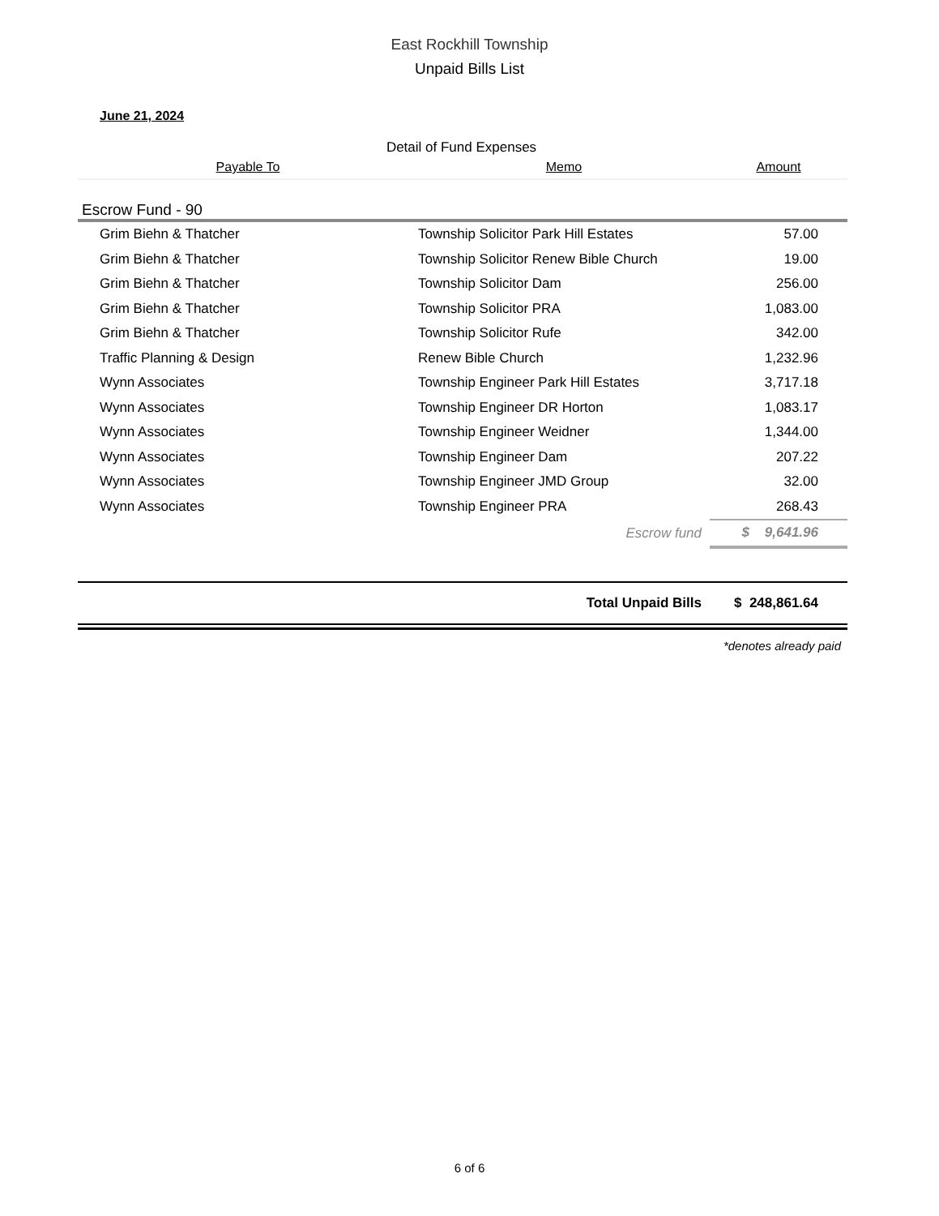East Rockhill Township
Unpaid Bills List
June 21, 2024
Detail of Fund Expenses
| Payable To | Memo | Amount |
| --- | --- | --- |
| Escrow Fund - 90 | | |
| Grim Biehn & Thatcher | Township Solicitor Park Hill Estates | 57.00 |
| Grim Biehn & Thatcher | Township Solicitor Renew Bible Church | 19.00 |
| Grim Biehn & Thatcher | Township Solicitor Dam | 256.00 |
| Grim Biehn & Thatcher | Township Solicitor PRA | 1,083.00 |
| Grim Biehn & Thatcher | Township Solicitor Rufe | 342.00 |
| Traffic Planning & Design | Renew Bible Church | 1,232.96 |
| Wynn Associates | Township Engineer Park Hill Estates | 3,717.18 |
| Wynn Associates | Township Engineer DR Horton | 1,083.17 |
| Wynn Associates | Township Engineer Weidner | 1,344.00 |
| Wynn Associates | Township Engineer Dam | 207.22 |
| Wynn Associates | Township Engineer JMD Group | 32.00 |
| Wynn Associates | Township Engineer PRA | 268.43 |
| | Escrow fund | $ 9,641.96 |
| | Total Unpaid Bills | $ 248,861.64 |
| *denotes already paid | | |
6 of 6